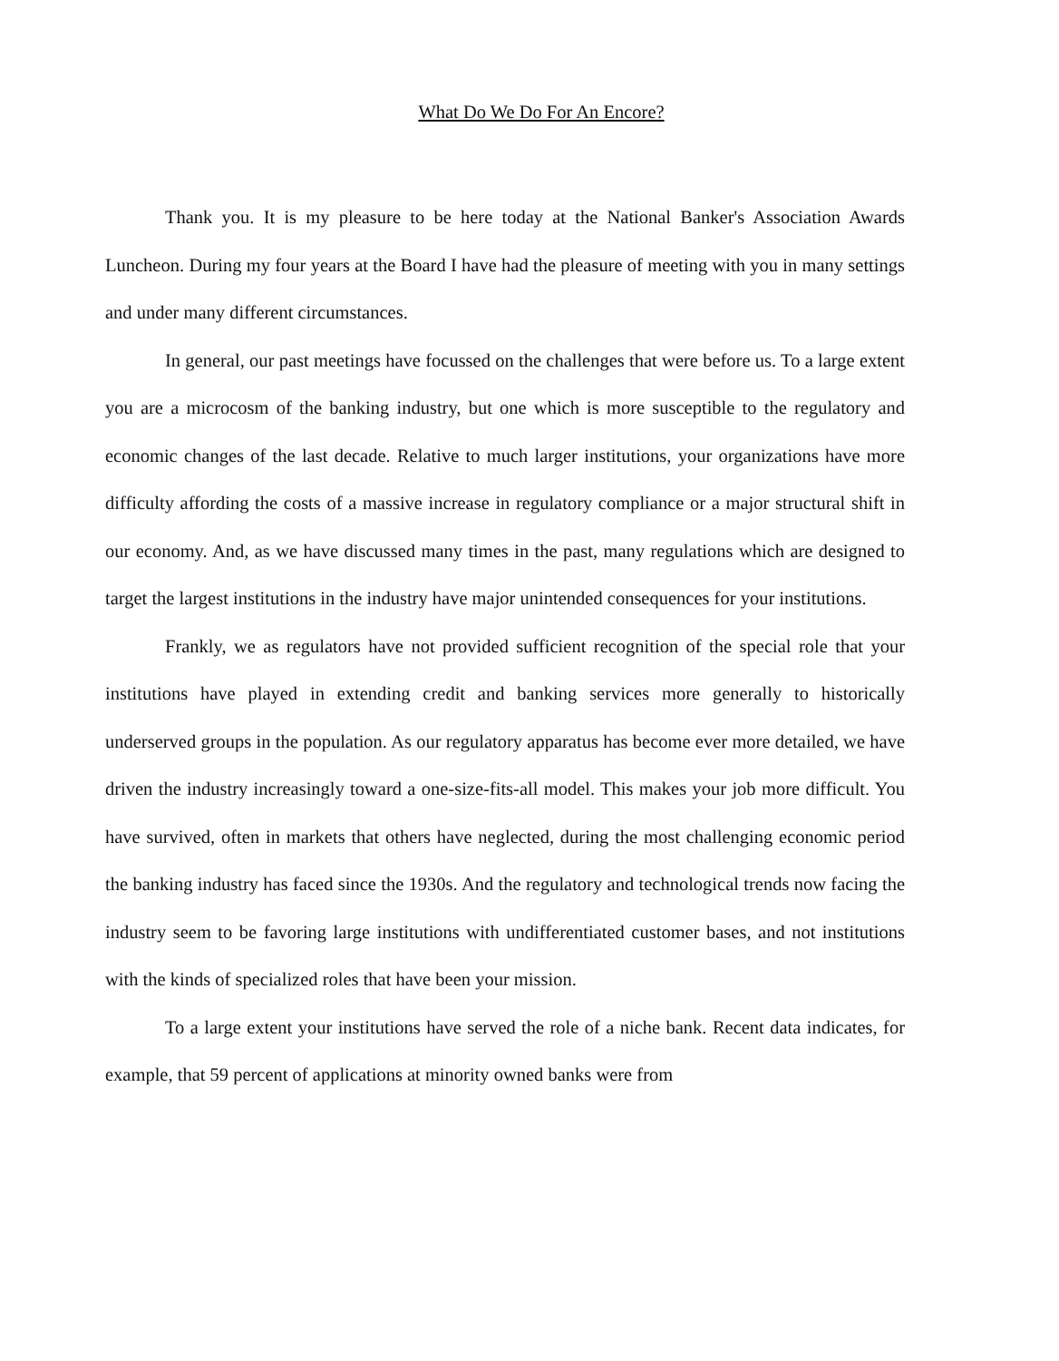What Do We Do For An Encore?
Thank you. It is my pleasure to be here today at the National Banker's Association Awards Luncheon. During my four years at the Board I have had the pleasure of meeting with you in many settings and under many different circumstances.
In general, our past meetings have focussed on the challenges that were before us. To a large extent you are a microcosm of the banking industry, but one which is more susceptible to the regulatory and economic changes of the last decade. Relative to much larger institutions, your organizations have more difficulty affording the costs of a massive increase in regulatory compliance or a major structural shift in our economy. And, as we have discussed many times in the past, many regulations which are designed to target the largest institutions in the industry have major unintended consequences for your institutions.
Frankly, we as regulators have not provided sufficient recognition of the special role that your institutions have played in extending credit and banking services more generally to historically underserved groups in the population. As our regulatory apparatus has become ever more detailed, we have driven the industry increasingly toward a one-size-fits-all model. This makes your job more difficult. You have survived, often in markets that others have neglected, during the most challenging economic period the banking industry has faced since the 1930s. And the regulatory and technological trends now facing the industry seem to be favoring large institutions with undifferentiated customer bases, and not institutions with the kinds of specialized roles that have been your mission.
To a large extent your institutions have served the role of a niche bank. Recent data indicates, for example, that 59 percent of applications at minority owned banks were from